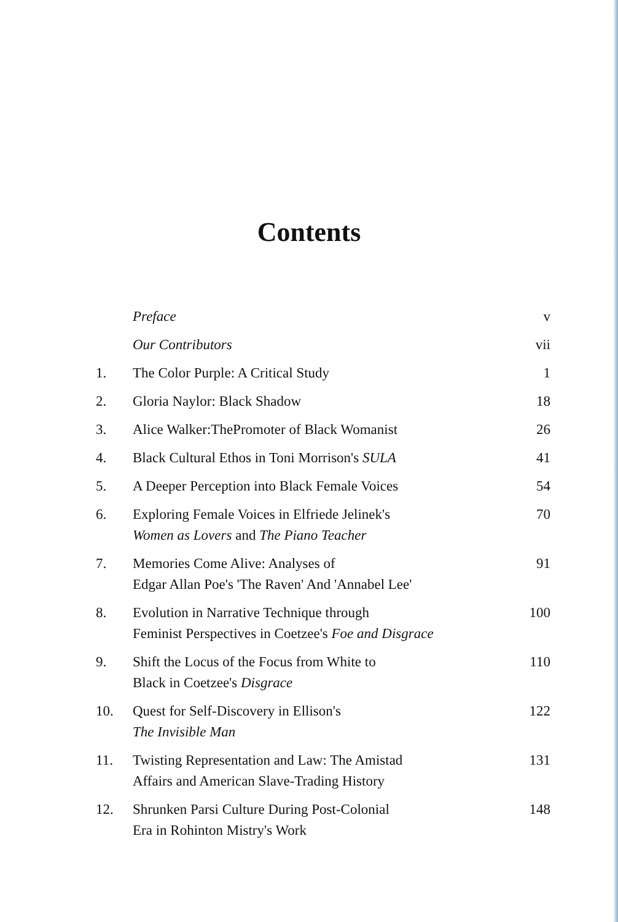Contents
| | Preface | v |
| | Our Contributors | vii |
| 1. | The Color Purple: A Critical Study | 1 |
| 2. | Gloria Naylor: Black Shadow | 18 |
| 3. | Alice Walker:ThePromoter of Black Womanist | 26 |
| 4. | Black Cultural Ethos in Toni Morrison's SULA | 41 |
| 5. | A Deeper Perception into Black Female Voices | 54 |
| 6. | Exploring Female Voices in Elfriede Jelinek's Women as Lovers and The Piano Teacher | 70 |
| 7. | Memories Come Alive: Analyses of Edgar Allan Poe's 'The Raven' And 'Annabel Lee' | 91 |
| 8. | Evolution in Narrative Technique through Feminist Perspectives in Coetzee's Foe and Disgrace | 100 |
| 9. | Shift the Locus of the Focus from White to Black in Coetzee's Disgrace | 110 |
| 10. | Quest for Self-Discovery in Ellison's The Invisible Man | 122 |
| 11. | Twisting Representation and Law: The Amistad Affairs and American Slave-Trading History | 131 |
| 12. | Shrunken Parsi Culture During Post-Colonial Era in Rohinton Mistry's Work | 148 |